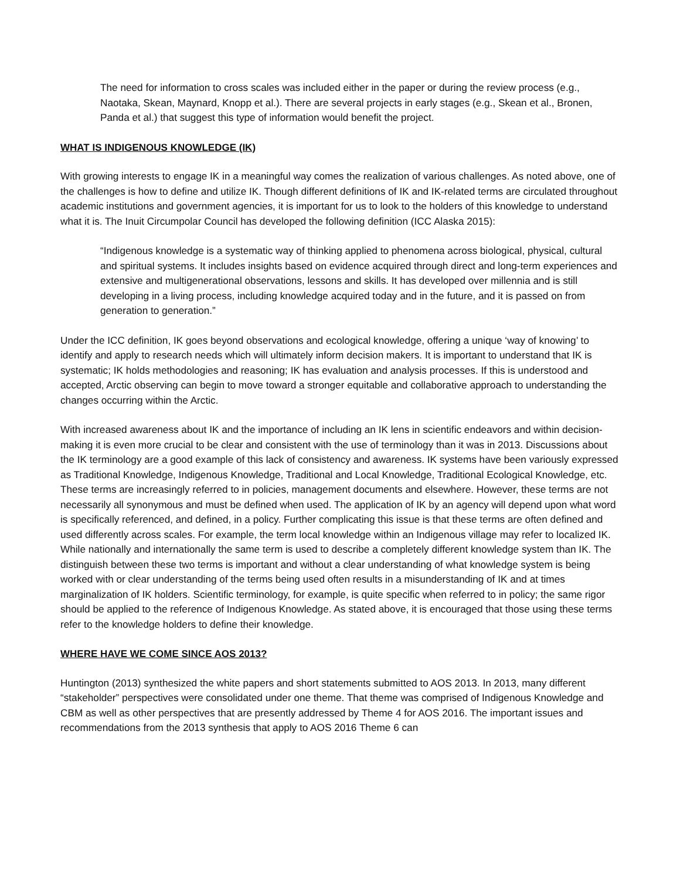The need for information to cross scales was included either in the paper or during the review process (e.g., Naotaka, Skean, Maynard, Knopp et al.). There are several projects in early stages (e.g., Skean et al., Bronen, Panda et al.) that suggest this type of information would benefit the project.
WHAT IS INDIGENOUS KNOWLEDGE (IK)
With growing interests to engage IK in a meaningful way comes the realization of various challenges. As noted above, one of the challenges is how to define and utilize IK. Though different definitions of IK and IK-related terms are circulated throughout academic institutions and government agencies, it is important for us to look to the holders of this knowledge to understand what it is. The Inuit Circumpolar Council has developed the following definition (ICC Alaska 2015):
“Indigenous knowledge is a systematic way of thinking applied to phenomena across biological, physical, cultural and spiritual systems. It includes insights based on evidence acquired through direct and long-term experiences and extensive and multigenerational observations, lessons and skills. It has developed over millennia and is still developing in a living process, including knowledge acquired today and in the future, and it is passed on from generation to generation.”
Under the ICC definition, IK goes beyond observations and ecological knowledge, offering a unique ‘way of knowing’ to identify and apply to research needs which will ultimately inform decision makers. It is important to understand that IK is systematic; IK holds methodologies and reasoning; IK has evaluation and analysis processes. If this is understood and accepted, Arctic observing can begin to move toward a stronger equitable and collaborative approach to understanding the changes occurring within the Arctic.
With increased awareness about IK and the importance of including an IK lens in scientific endeavors and within decision-making it is even more crucial to be clear and consistent with the use of terminology than it was in 2013. Discussions about the IK terminology are a good example of this lack of consistency and awareness. IK systems have been variously expressed as Traditional Knowledge, Indigenous Knowledge, Traditional and Local Knowledge, Traditional Ecological Knowledge, etc. These terms are increasingly referred to in policies, management documents and elsewhere. However, these terms are not necessarily all synonymous and must be defined when used. The application of IK by an agency will depend upon what word is specifically referenced, and defined, in a policy. Further complicating this issue is that these terms are often defined and used differently across scales. For example, the term local knowledge within an Indigenous village may refer to localized IK. While nationally and internationally the same term is used to describe a completely different knowledge system than IK. The distinguish between these two terms is important and without a clear understanding of what knowledge system is being worked with or clear understanding of the terms being used often results in a misunderstanding of IK and at times marginalization of IK holders. Scientific terminology, for example, is quite specific when referred to in policy; the same rigor should be applied to the reference of Indigenous Knowledge. As stated above, it is encouraged that those using these terms refer to the knowledge holders to define their knowledge.
WHERE HAVE WE COME SINCE AOS 2013?
Huntington (2013) synthesized the white papers and short statements submitted to AOS 2013. In 2013, many different “stakeholder” perspectives were consolidated under one theme. That theme was comprised of Indigenous Knowledge and CBM as well as other perspectives that are presently addressed by Theme 4 for AOS 2016. The important issues and recommendations from the 2013 synthesis that apply to AOS 2016 Theme 6 can